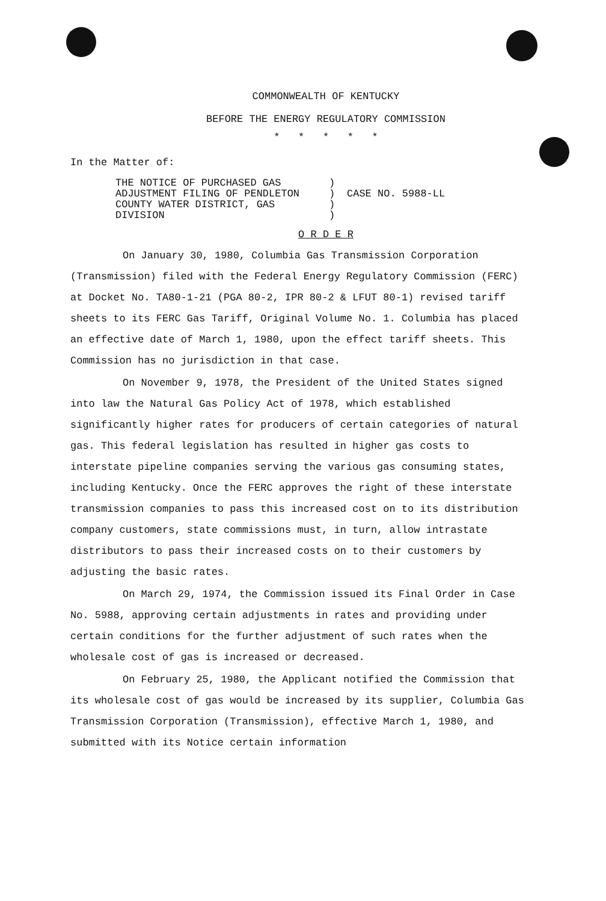COMMONWEALTH OF KENTUCKY
BEFORE THE ENERGY REGULATORY COMMISSION
* * * * *
In the Matter of:
THE NOTICE OF PURCHASED GAS
ADJUSTMENT FILING OF PENDLETON
COUNTY WATER DISTRICT, GAS
DIVISION
)
)
)
)
CASE NO. 5988-LL
O R D E R
On January 30, 1980, Columbia Gas Transmission Corporation (Transmission) filed with the Federal Energy Regulatory Commission (FERC) at Docket No. TA80-1-21 (PGA 80-2, IPR 80-2 & LFUT 80-1) revised tariff sheets to its FERC Gas Tariff, Original Volume No. 1. Columbia has placed an effective date of March 1, 1980, upon the effect tariff sheets. This Commission has no jurisdiction in that case.
On November 9, 1978, the President of the United States signed into law the Natural Gas Policy Act of 1978, which established significantly higher rates for producers of certain categories of natural gas. This federal legislation has resulted in higher gas costs to interstate pipeline companies serving the various gas consuming states, including Kentucky. Once the FERC approves the right of these interstate transmission companies to pass this increased cost on to its distribution company customers, state commissions must, in turn, allow intrastate distributors to pass their increased costs on to their customers by adjusting the basic rates.
On March 29, 1974, the Commission issued its Final Order in Case No. 5988, approving certain adjustments in rates and providing under certain conditions for the further adjustment of such rates when the wholesale cost of gas is increased or decreased.
On February 25, 1980, the Applicant notified the Commission that its wholesale cost of gas would be increased by its supplier, Columbia Gas Transmission Corporation (Transmission), effective March 1, 1980, and submitted with its Notice certain information